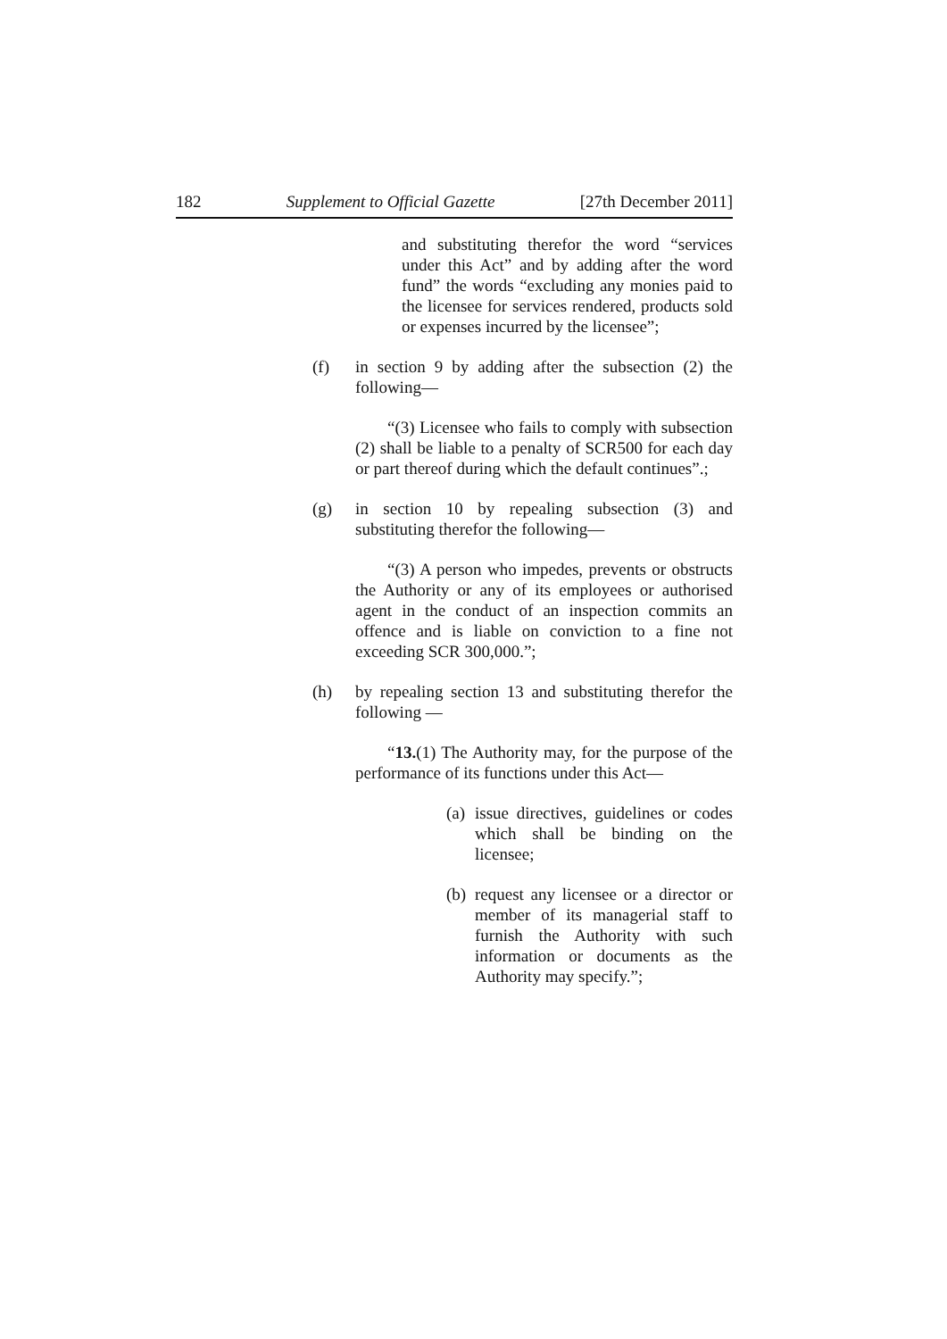182 Supplement to Official Gazette [27th December 2011]
and substituting therefor the word “services under this Act” and by adding after the word fund” the words “excluding any monies paid to the licensee for services rendered, products sold or expenses incurred by the licensee”;
(f) in section 9 by adding after the subsection (2) the following—
“(3) Licensee who fails to comply with subsection (2) shall be liable to a penalty of SCR500 for each day or part thereof during which the default continues”.;
(g) in section 10 by repealing subsection (3) and substituting therefor the following—
“(3) A person who impedes, prevents or obstructs the Authority or any of its employees or authorised agent in the conduct of an inspection commits an offence and is liable on conviction to a fine not exceeding SCR 300,000.”;
(h) by repealing section 13 and substituting therefor the following —
“13.(1) The Authority may, for the purpose of the performance of its functions under this Act—
(a) issue directives, guidelines or codes which shall be binding on the licensee;
(b) request any licensee or a director or member of its managerial staff to furnish the Authority with such information or documents as the Authority may specify.”;